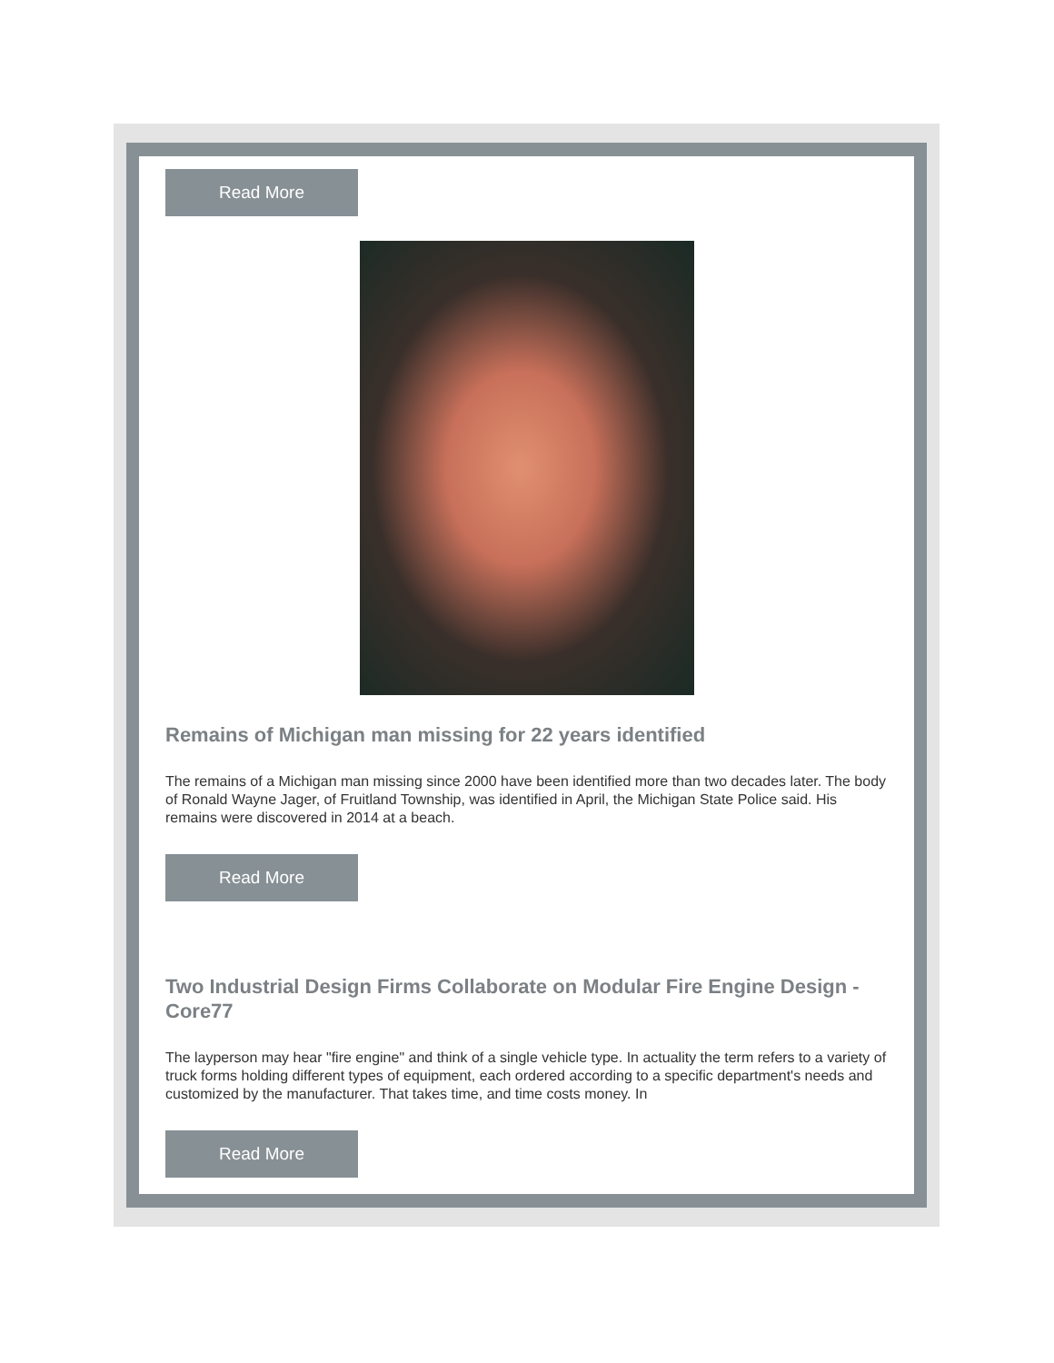Read More
Remains of Michigan man missing for 22 years identified
The remains of a Michigan man missing since 2000 have been identified more than two decades later. The body of Ronald Wayne Jager, of Fruitland Township, was identified in April, the Michigan State Police said. His remains were discovered in 2014 at a beach.
Read More
Two Industrial Design Firms Collaborate on Modular Fire Engine Design - Core77
The layperson may hear "fire engine" and think of a single vehicle type. In actuality the term refers to a variety of truck forms holding different types of equipment, each ordered according to a specific department's needs and customized by the manufacturer. That takes time, and time costs money. In
Read More